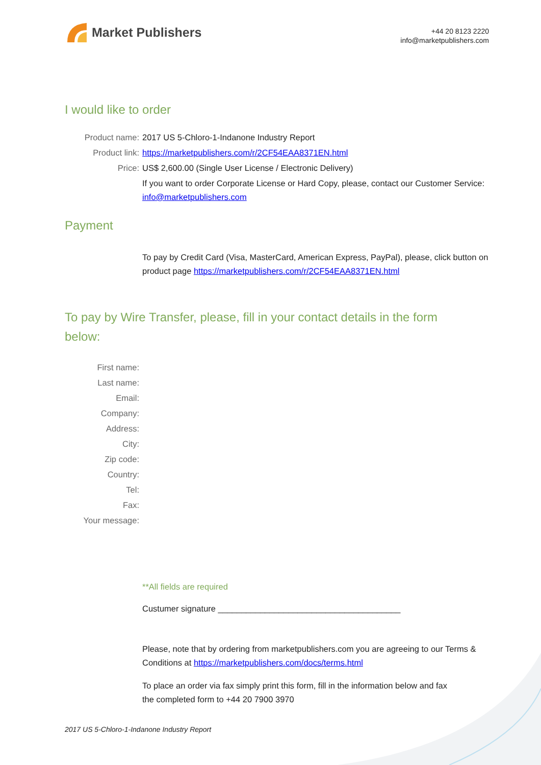Market Publishers
+44 20 8123 2220
info@marketpublishers.com
I would like to order
Product name: 2017 US 5-Chloro-1-Indanone Industry Report
Product link: https://marketpublishers.com/r/2CF54EAA8371EN.html
Price: US$ 2,600.00 (Single User License / Electronic Delivery)
If you want to order Corporate License or Hard Copy, please, contact our Customer Service:
info@marketpublishers.com
Payment
To pay by Credit Card (Visa, MasterCard, American Express, PayPal), please, click button on product page https://marketpublishers.com/r/2CF54EAA8371EN.html
To pay by Wire Transfer, please, fill in your contact details in the form below:
First name:
Last name:
Email:
Company:
Address:
City:
Zip code:
Country:
Tel:
Fax:
Your message:
**All fields are required
Custumer signature _______________________________________
Please, note that by ordering from marketpublishers.com you are agreeing to our Terms & Conditions at https://marketpublishers.com/docs/terms.html
To place an order via fax simply print this form, fill in the information below and fax the completed form to +44 20 7900 3970
2017 US 5-Chloro-1-Indanone Industry Report